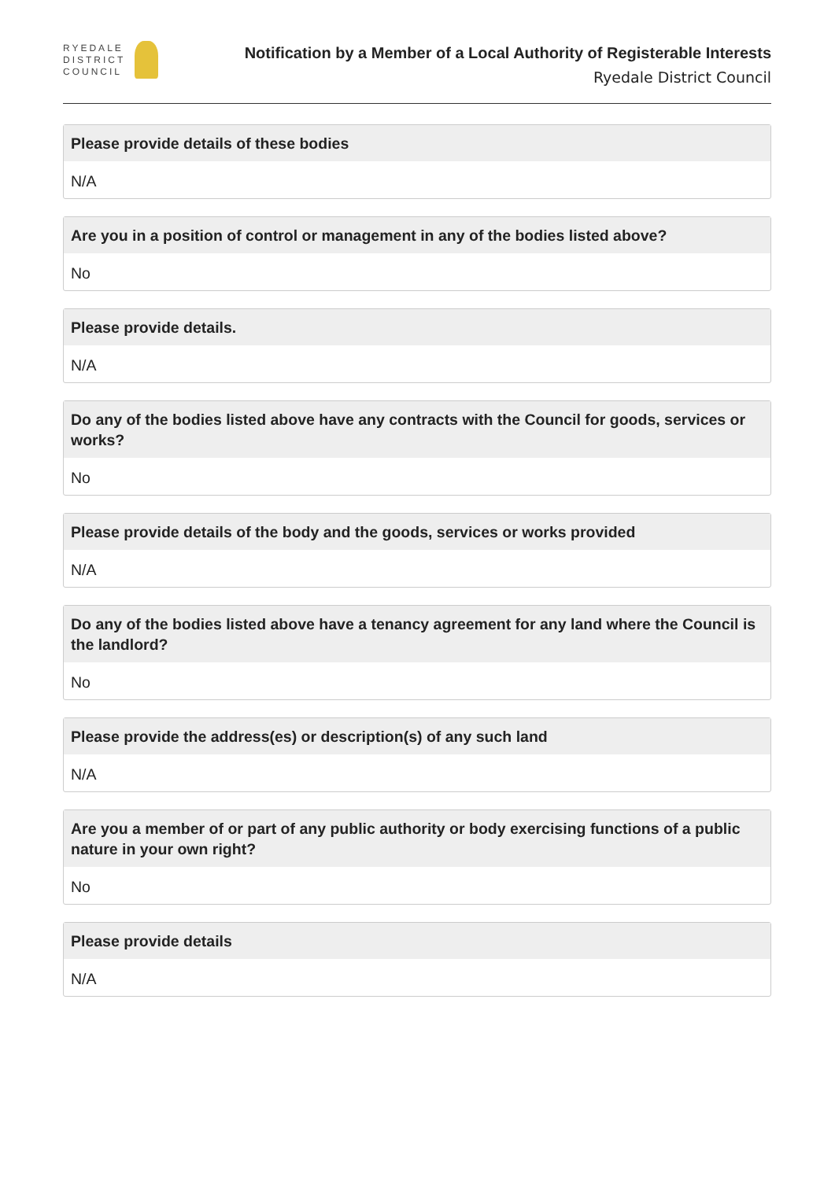RYEDALE
DISTRICT
COUNCIL
Notification by a Member of a Local Authority of Registerable Interests
Ryedale District Council
Please provide details of these bodies
N/A
Are you in a position of control or management in any of the bodies listed above?
No
Please provide details.
N/A
Do any of the bodies listed above have any contracts with the Council for goods, services or works?
No
Please provide details of the body and the goods, services or works provided
N/A
Do any of the bodies listed above have a tenancy agreement for any land where the Council is the landlord?
No
Please provide the address(es) or description(s) of any such land
N/A
Are you a member of or part of any public authority or body exercising functions of a public nature in your own right?
No
Please provide details
N/A